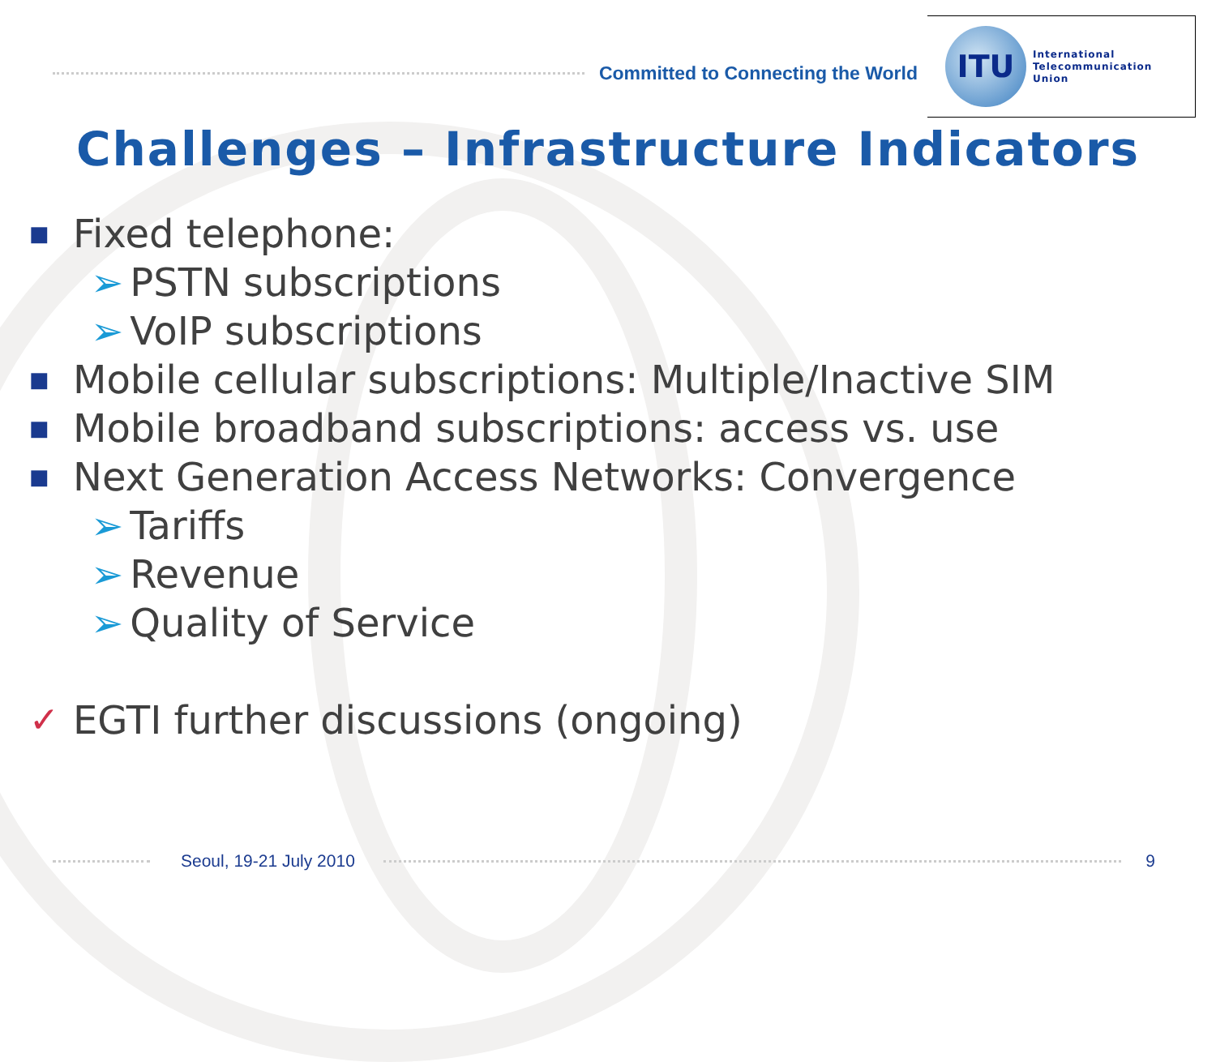Committed to Connecting the World
ITU
International
Telecommunication
Union
Challenges – Infrastructure Indicators
■ Fixed telephone:
➢ PSTN subscriptions
➢ VoIP subscriptions
■ Mobile cellular subscriptions: Multiple/Inactive SIM
■ Mobile broadband subscriptions: access vs. use
■ Next Generation Access Networks: Convergence
➢ Tariffs
➢ Revenue
➢ Quality of Service
✓ EGTI further discussions (ongoing)
Seoul, 19-21 July 2010 9